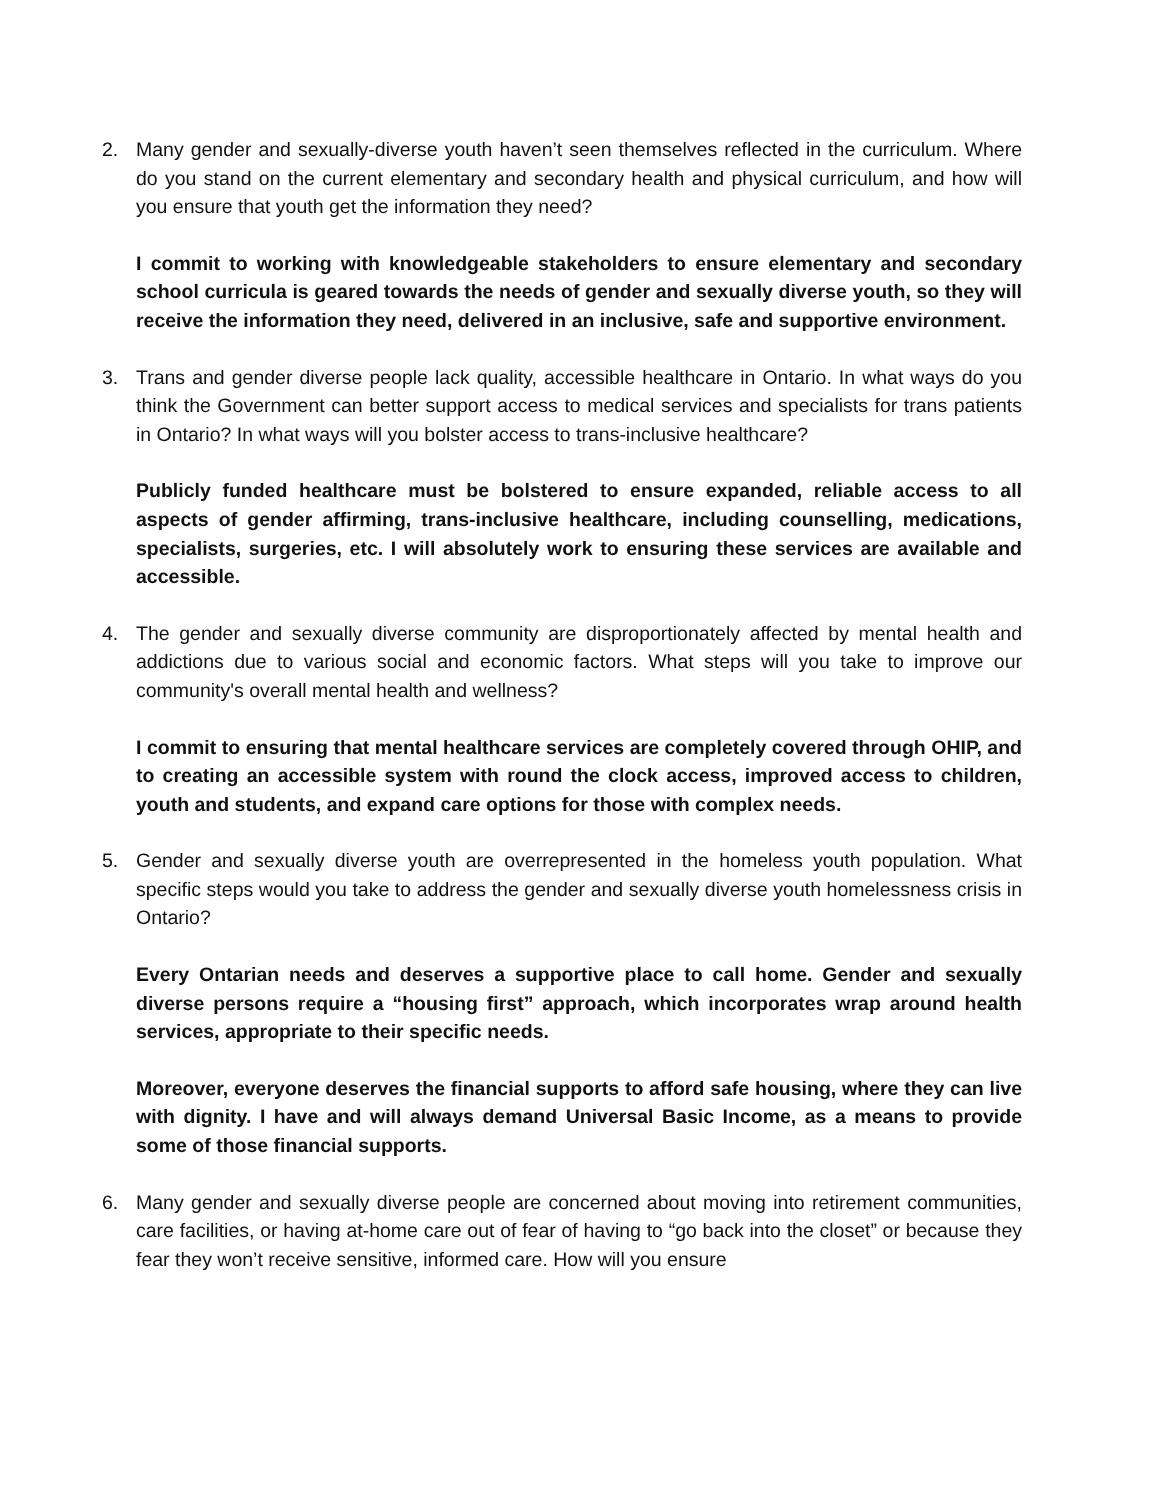2. Many gender and sexually-diverse youth haven’t seen themselves reflected in the curriculum. Where do you stand on the current elementary and secondary health and physical curriculum, and how will you ensure that youth get the information they need?
I commit to working with knowledgeable stakeholders to ensure elementary and secondary school curricula is geared towards the needs of gender and sexually diverse youth, so they will receive the information they need, delivered in an inclusive, safe and supportive environment.
3. Trans and gender diverse people lack quality, accessible healthcare in Ontario. In what ways do you think the Government can better support access to medical services and specialists for trans patients in Ontario? In what ways will you bolster access to trans-inclusive healthcare?
Publicly funded healthcare must be bolstered to ensure expanded, reliable access to all aspects of gender affirming, trans-inclusive healthcare, including counselling, medications, specialists, surgeries, etc. I will absolutely work to ensuring these services are available and accessible.
4. The gender and sexually diverse community are disproportionately affected by mental health and addictions due to various social and economic factors. What steps will you take to improve our community's overall mental health and wellness?
I commit to ensuring that mental healthcare services are completely covered through OHIP, and to creating an accessible system with round the clock access, improved access to children, youth and students, and expand care options for those with complex needs.
5. Gender and sexually diverse youth are overrepresented in the homeless youth population. What specific steps would you take to address the gender and sexually diverse youth homelessness crisis in Ontario?
Every Ontarian needs and deserves a supportive place to call home. Gender and sexually diverse persons require a “housing first” approach, which incorporates wrap around health services, appropriate to their specific needs.
Moreover, everyone deserves the financial supports to afford safe housing, where they can live with dignity. I have and will always demand Universal Basic Income, as a means to provide some of those financial supports.
6. Many gender and sexually diverse people are concerned about moving into retirement communities, care facilities, or having at-home care out of fear of having to “go back into the closet” or because they fear they won’t receive sensitive, informed care. How will you ensure